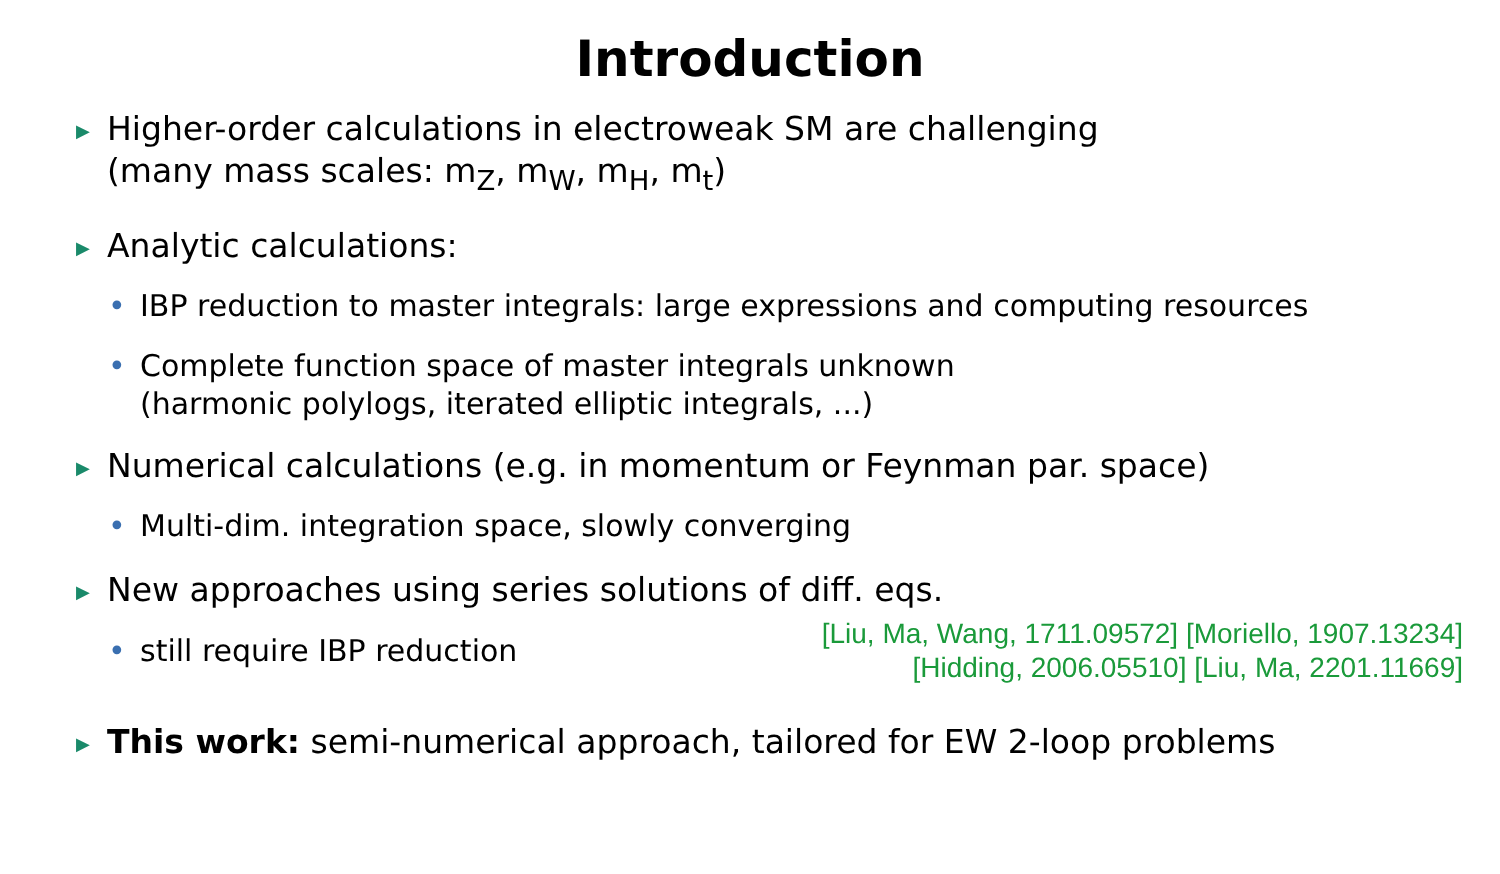Introduction
▶
Higher-order calculations in electroweak SM are challenging
(many mass scales: m<sub>Z</sub>, m<sub>W</sub>, m<sub>H</sub>, m<sub>t</sub>)
▶
Analytic calculations:
• IBP reduction to master integrals: large expressions and computing resources
• Complete function space of master integrals unknown
(harmonic polylogs, iterated elliptic integrals, ...)
▶
Numerical calculations (e.g. in momentum or Feynman par. space)
• Multi-dim. integration space, slowly converging
▶
New approaches using series solutions of diff. eqs.
• still require IBP reduction
[Liu, Ma, Wang, 1711.09572] [Moriello, 1907.13234]
[Hidding, 2006.05510] [Liu, Ma, 2201.11669]
▶
This work: semi-numerical approach, tailored for EW 2-loop problems